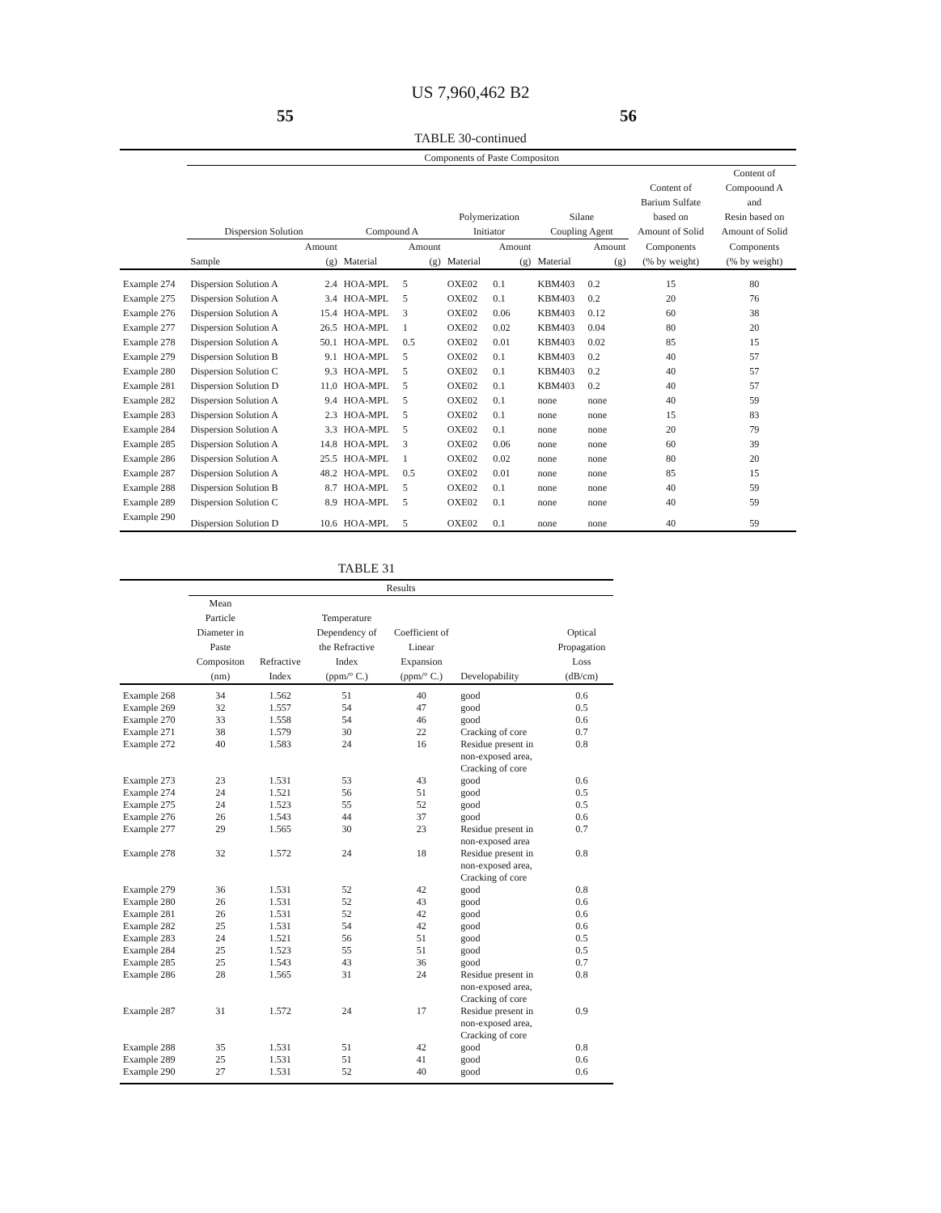US 7,960,462 B2
55 56
TABLE 30-continued
| | Components of Paste Compositon | | | | | | | | | |
| --- | --- | --- | --- | --- | --- | --- | --- | --- | --- | --- |
| | Dispersion Solution | | Compound A | | Polymerization Initiator | | Silane Coupling Agent | | Content of Barium Sulfate based on Amount of Solid | Content of Compoound A and Resin based on Amount of Solid |
| | Sample | Amount (g) | Material | Amount (g) | Material | Amount (g) | Material | Amount (g) | Components (% by weight) | Components (% by weight) |
| Example 274 | Dispersion Solution A | 2.4 | HOA-MPL | 5 | OXE02 | 0.1 | KBM403 | 0.2 | 15 | 80 |
| Example 275 | Dispersion Solution A | 3.4 | HOA-MPL | 5 | OXE02 | 0.1 | KBM403 | 0.2 | 20 | 76 |
| Example 276 | Dispersion Solution A | 15.4 | HOA-MPL | 3 | OXE02 | 0.06 | KBM403 | 0.12 | 60 | 38 |
| Example 277 | Dispersion Solution A | 26.5 | HOA-MPL | 1 | OXE02 | 0.02 | KBM403 | 0.04 | 80 | 20 |
| Example 278 | Dispersion Solution A | 50.1 | HOA-MPL | 0.5 | OXE02 | 0.01 | KBM403 | 0.02 | 85 | 15 |
| Example 279 | Dispersion Solution B | 9.1 | HOA-MPL | 5 | OXE02 | 0.1 | KBM403 | 0.2 | 40 | 57 |
| Example 280 | Dispersion Solution C | 9.3 | HOA-MPL | 5 | OXE02 | 0.1 | KBM403 | 0.2 | 40 | 57 |
| Example 281 | Dispersion Solution D | 11.0 | HOA-MPL | 5 | OXE02 | 0.1 | KBM403 | 0.2 | 40 | 57 |
| Example 282 | Dispersion Solution A | 9.4 | HOA-MPL | 5 | OXE02 | 0.1 | none | none | 40 | 59 |
| Example 283 | Dispersion Solution A | 2.3 | HOA-MPL | 5 | OXE02 | 0.1 | none | none | 15 | 83 |
| Example 284 | Dispersion Solution A | 3.3 | HOA-MPL | 5 | OXE02 | 0.1 | none | none | 20 | 79 |
| Example 285 | Dispersion Solution A | 14.8 | HOA-MPL | 3 | OXE02 | 0.06 | none | none | 60 | 39 |
| Example 286 | Dispersion Solution A | 25.5 | HOA-MPL | 1 | OXE02 | 0.02 | none | none | 80 | 20 |
| Example 287 | Dispersion Solution A | 48.2 | HOA-MPL | 0.5 | OXE02 | 0.01 | none | none | 85 | 15 |
| Example 288 | Dispersion Solution B | 8.7 | HOA-MPL | 5 | OXE02 | 0.1 | none | none | 40 | 59 |
| Example 289 | Dispersion Solution C | 8.9 | HOA-MPL | 5 | OXE02 | 0.1 | none | none | 40 | 59 |
| Example 290 | Dispersion Solution D | 10.6 | HOA-MPL | 5 | OXE02 | 0.1 | none | none | 40 | 59 |
TABLE 31
| | Results | | | | | |
| --- | --- | --- | --- | --- | --- | --- |
| | Mean Particle Diameter in Paste Compositon (nm) | Refractive Index | Temperature Dependency of the Refractive Index (ppm/° C.) | Coefficient of Linear Expansion (ppm/° C.) | Developability | Optical Propagation Loss (dB/cm) |
| Example 268 | 34 | 1.562 | 51 | 40 | good | 0.6 |
| Example 269 | 32 | 1.557 | 54 | 47 | good | 0.5 |
| Example 270 | 33 | 1.558 | 54 | 46 | good | 0.6 |
| Example 271 | 38 | 1.579 | 30 | 22 | Cracking of core | 0.7 |
| Example 272 | 40 | 1.583 | 24 | 16 | Residue present in non-exposed area, Cracking of core | 0.8 |
| Example 273 | 23 | 1.531 | 53 | 43 | good | 0.6 |
| Example 274 | 24 | 1.521 | 56 | 51 | good | 0.5 |
| Example 275 | 24 | 1.523 | 55 | 52 | good | 0.5 |
| Example 276 | 26 | 1.543 | 44 | 37 | good | 0.6 |
| Example 277 | 29 | 1.565 | 30 | 23 | Residue present in non-exposed area | 0.7 |
| Example 278 | 32 | 1.572 | 24 | 18 | Residue present in non-exposed area, Cracking of core | 0.8 |
| Example 279 | 36 | 1.531 | 52 | 42 | good | 0.8 |
| Example 280 | 26 | 1.531 | 52 | 43 | good | 0.6 |
| Example 281 | 26 | 1.531 | 52 | 42 | good | 0.6 |
| Example 282 | 25 | 1.531 | 54 | 42 | good | 0.6 |
| Example 283 | 24 | 1.521 | 56 | 51 | good | 0.5 |
| Example 284 | 25 | 1.523 | 55 | 51 | good | 0.5 |
| Example 285 | 25 | 1.543 | 43 | 36 | good | 0.7 |
| Example 286 | 28 | 1.565 | 31 | 24 | Residue present in non-exposed area, Cracking of core | 0.8 |
| Example 287 | 31 | 1.572 | 24 | 17 | Residue present in non-exposed area, Cracking of core | 0.9 |
| Example 288 | 35 | 1.531 | 51 | 42 | good | 0.8 |
| Example 289 | 25 | 1.531 | 51 | 41 | good | 0.6 |
| Example 290 | 27 | 1.531 | 52 | 40 | good | 0.6 |